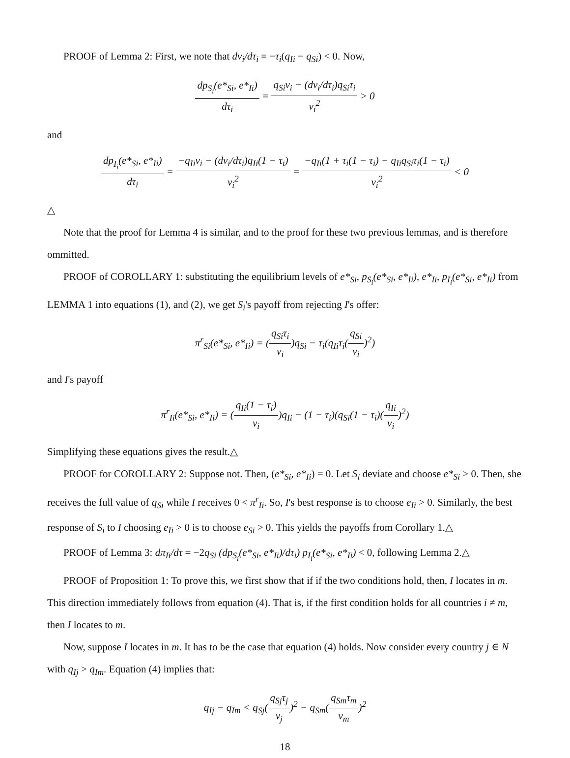PROOF of Lemma 2: First, we note that dν<sub>i</sub>/dτ<sub>i</sub> = −τ<sub>i</sub>(q<sub>Ii</sub> − q<sub>Si</sub>) < 0. Now,
dp<sub>S<sub>i</sub></sub>(e*<sub>Si</sub>, e*<sub>Ii</sub>) dτ<sub>i</sub> = q<sub>Si</sub>ν<sub>i</sub> − (dν<sub>i</sub>/dτ<sub>i</sub>)q<sub>Si</sub>τ<sub>i</sub> ν<sub>i</sub><sup>2</sup> > 0
and
dp<sub>I<sub>i</sub></sub>(e*<sub>Si</sub>, e*<sub>Ii</sub>) dτ<sub>i</sub> = −q<sub>Ii</sub>ν<sub>i</sub> − (dν<sub>i</sub>/dτ<sub>i</sub>)q<sub>Ii</sub>(1 − τ<sub>i</sub>) ν<sub>i</sub><sup>2</sup> = −q<sub>Ii</sub>(1 + τ<sub>i</sub>(1 − τ<sub>i</sub>) − q<sub>Ii</sub>q<sub>Si</sub>τ<sub>i</sub>(1 − τ<sub>i</sub>) ν<sub>i</sub><sup>2</sup> < 0
△
Note that the proof for Lemma 4 is similar, and to the proof for these two previous lemmas, and is therefore ommitted.
PROOF of COROLLARY 1: substituting the equilibrium levels of e*<sub>Si</sub>, p<sub>S<sub>i</sub></sub>(e*<sub>Si</sub>, e*<sub>Ii</sub>), e*<sub>Ii</sub>, p<sub>I<sub>i</sub></sub>(e*<sub>Si</sub>, e*<sub>Ii</sub>) from LEMMA 1 into equations (1), and (2), we get S<sub>i</sub>'s payoff from rejecting I's offer:
π<sup>r</sup><sub>Si</sub>(e*<sub>Si</sub>, e*<sub>Ii</sub>) = (q<sub>Si</sub>τ<sub>i</sub> ν<sub>i</sub>)q<sub>Si</sub> − τ<sub>i</sub>(q<sub>Ii</sub>τ<sub>i</sub>(q<sub>Si</sub> ν<sub>i</sub>)<sup>2</sup>)
and I's payoff
π<sup>r</sup><sub>Ii</sub>(e*<sub>Si</sub>, e*<sub>Ii</sub>) = (q<sub>Ii</sub>(1 − τ<sub>i</sub>) ν<sub>i</sub>)q<sub>Ii</sub> − (1 − τ<sub>i</sub>)(q<sub>Si</sub>(1 − τ<sub>i</sub>)(q<sub>Ii</sub> ν<sub>i</sub>)<sup>2</sup>)
Simplifying these equations gives the result.△
PROOF for COROLLARY 2: Suppose not. Then, (e*<sub>Si</sub>, e*<sub>Ii</sub>) = 0. Let S<sub>i</sub> deviate and choose e*<sub>Si</sub> > 0. Then, she receives the full value of q<sub>Si</sub> while I receives 0 < π<sup>r</sup><sub>Ii</sub>. So, I's best response is to choose e<sub>Ii</sub> > 0. Similarly, the best response of S<sub>i</sub> to I choosing e<sub>Ii</sub> > 0 is to choose e<sub>Si</sub> > 0. This yields the payoffs from Corollary 1.△
PROOF of Lemma 3: dπ<sub>Ii</sub>/dτ = −2q<sub>Si</sub> (dp<sub>S<sub>i</sub></sub>(e*<sub>Si</sub>, e*<sub>Ii</sub>)/dτ<sub>i</sub>) p<sub>I<sub>i</sub></sub>(e*<sub>Si</sub>, e*<sub>Ii</sub>) < 0, following Lemma 2.△
PROOF of Proposition 1: To prove this, we first show that if if the two conditions hold, then, I locates in m. This direction immediately follows from equation (4). That is, if the first condition holds for all countries i ≠ m, then I locates to m.
Now, suppose I locates in m. It has to be the case that equation (4) holds. Now consider every country j ∈ N with q<sub>Ij</sub> > q<sub>Im</sub>. Equation (4) implies that:
q<sub>Ij</sub> − q<sub>Im</sub> < q<sub>Sj</sub>(q<sub>Sj</sub>τ<sub>j</sub> ν<sub>j</sub>)<sup>2</sup> − q<sub>Sm</sub>(q<sub>Sm</sub>τ<sub>m</sub> ν<sub>m</sub>)<sup>2</sup>
18